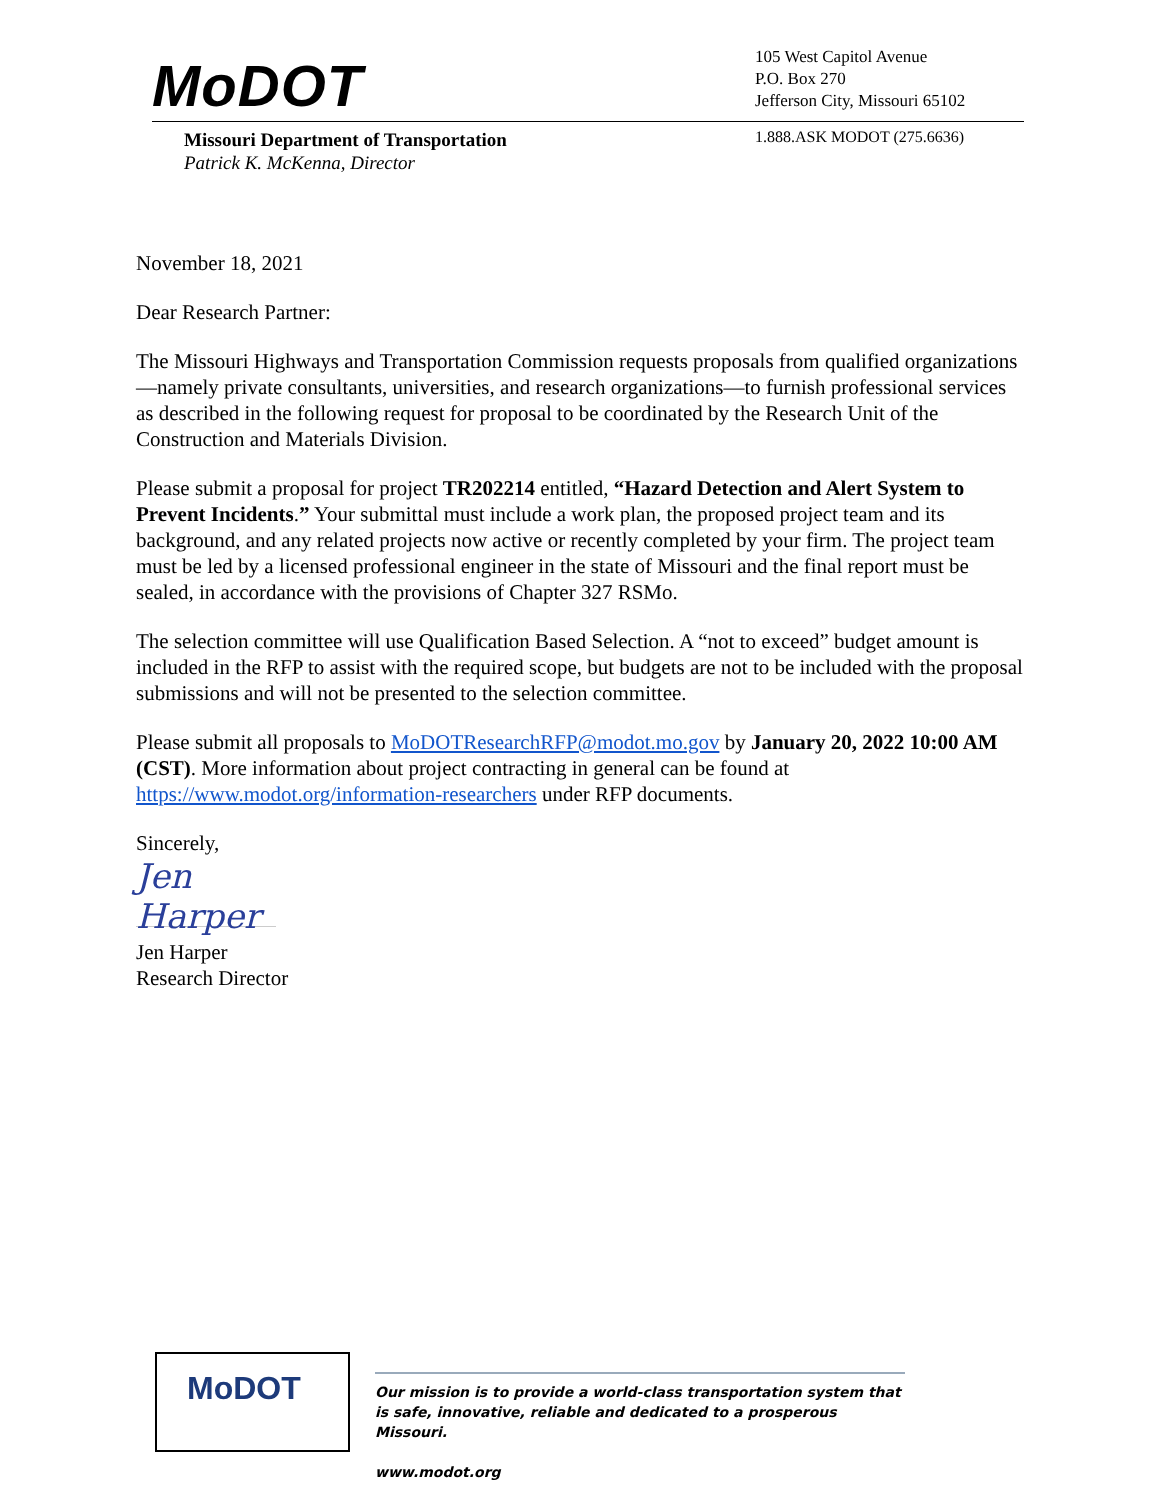MoDOT
105 West Capitol Avenue
P.O. Box 270
Jefferson City, Missouri 65102
Missouri Department of Transportation
Patrick K. McKenna, Director
1.888.ASK MODOT (275.6636)
November 18, 2021
Dear Research Partner:
The Missouri Highways and Transportation Commission requests proposals from qualified organizations—namely private consultants, universities, and research organizations—to furnish professional services as described in the following request for proposal to be coordinated by the Research Unit of the Construction and Materials Division.
Please submit a proposal for project TR202214 entitled, “Hazard Detection and Alert System to Prevent Incidents.” Your submittal must include a work plan, the proposed project team and its background, and any related projects now active or recently completed by your firm. The project team must be led by a licensed professional engineer in the state of Missouri and the final report must be sealed, in accordance with the provisions of Chapter 327 RSMo.
The selection committee will use Qualification Based Selection. A “not to exceed” budget amount is included in the RFP to assist with the required scope, but budgets are not to be included with the proposal submissions and will not be presented to the selection committee.
Please submit all proposals to MoDOTResearchRFP@modot.mo.gov by January 20, 2022 10:00 AM (CST). More information about project contracting in general can be found at https://www.modot.org/information-researchers under RFP documents.
Sincerely,
Jen Harper
Jen Harper
Research Director
MoDOT
Our mission is to provide a world-class transportation system that is safe, innovative, reliable and dedicated to a prosperous Missouri.
www.modot.org